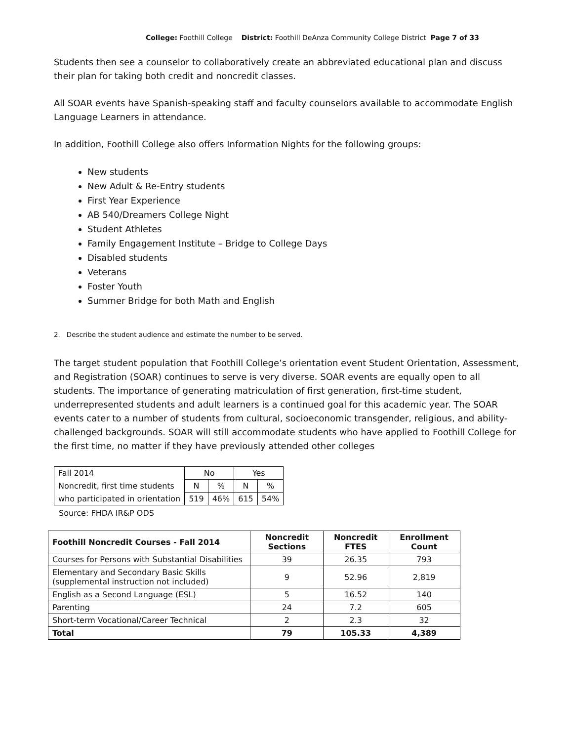College: Foothill College District: Foothill DeAnza Community College District Page 7 of 33
Students then see a counselor to collaboratively create an abbreviated educational plan and discuss their plan for taking both credit and noncredit classes.
All SOAR events have Spanish-speaking staff and faculty counselors available to accommodate English Language Learners in attendance.
In addition, Foothill College also offers Information Nights for the following groups:
New students
New Adult & Re-Entry students
First Year Experience
AB 540/Dreamers College Night
Student Athletes
Family Engagement Institute – Bridge to College Days
Disabled students
Veterans
Foster Youth
Summer Bridge for both Math and English
2. Describe the student audience and estimate the number to be served.
The target student population that Foothill College’s orientation event Student Orientation, Assessment, and Registration (SOAR) continues to serve is very diverse. SOAR events are equally open to all students. The importance of generating matriculation of first generation, first-time student, underrepresented students and adult learners is a continued goal for this academic year. The SOAR events cater to a number of students from cultural, socioeconomic transgender, religious, and ability-challenged backgrounds. SOAR will still accommodate students who have applied to Foothill College for the first time, no matter if they have previously attended other colleges
| Fall 2014 | No | | Yes | |
| Noncredit, first time students | N | % | N | % |
| who participated in orientation | 519 | 46% | 615 | 54% |
Source: FHDA IR&P ODS
| Foothill Noncredit Courses - Fall 2014 | Noncredit Sections | Noncredit FTES | Enrollment Count |
| --- | --- | --- | --- |
| Courses for Persons with Substantial Disabilities | 39 | 26.35 | 793 |
| Elementary and Secondary Basic Skills (supplemental instruction not included) | 9 | 52.96 | 2,819 |
| English as a Second Language (ESL) | 5 | 16.52 | 140 |
| Parenting | 24 | 7.2 | 605 |
| Short-term Vocational/Career Technical | 2 | 2.3 | 32 |
| Total | 79 | 105.33 | 4,389 |